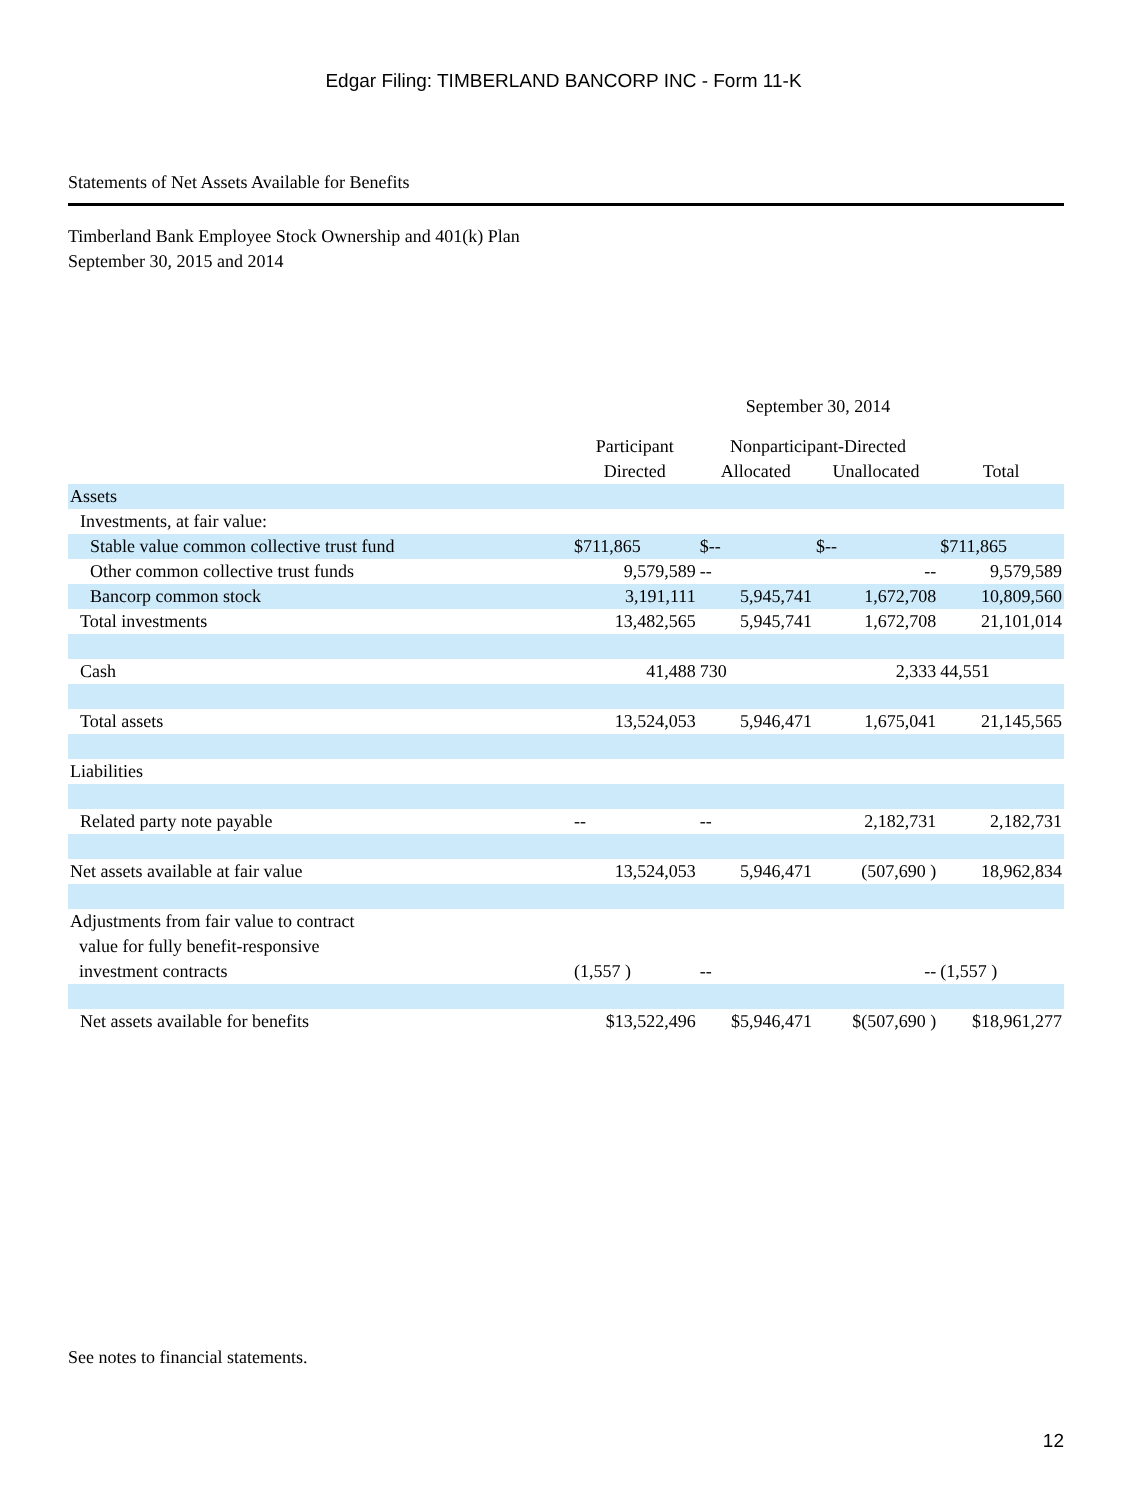Edgar Filing: TIMBERLAND BANCORP INC - Form 11-K
Statements of Net Assets Available for Benefits
Timberland Bank Employee Stock Ownership and 401(k) Plan
September 30, 2015 and 2014
| | September 30, 2014 | | | |
| --- | --- | --- | --- | --- |
| | Participant | Nonparticipant-Directed | | |
| | Directed | Allocated | Unallocated | Total |
| Assets | | | | |
| Investments, at fair value: | | | | |
| Stable value common collective trust fund | $711,865 | $-- | $-- | $711,865 |
| Other common collective trust funds | 9,579,589 | -- | -- | 9,579,589 |
| Bancorp common stock | 3,191,111 | 5,945,741 | 1,672,708 | 10,809,560 |
| Total investments | 13,482,565 | 5,945,741 | 1,672,708 | 21,101,014 |
| Cash | 41,488 | 730 | 2,333 | 44,551 |
| Total assets | 13,524,053 | 5,946,471 | 1,675,041 | 21,145,565 |
| Liabilities | | | | |
| Related party note payable | -- | -- | 2,182,731 | 2,182,731 |
| Net assets available at fair value | 13,524,053 | 5,946,471 | (507,690 ) | 18,962,834 |
| Adjustments from fair value to contract value for fully benefit-responsive investment contracts | (1,557 ) | -- | -- | (1,557 ) |
| Net assets available for benefits | $13,522,496 | $5,946,471 | $(507,690 ) | $18,961,277 |
See notes to financial statements.
12